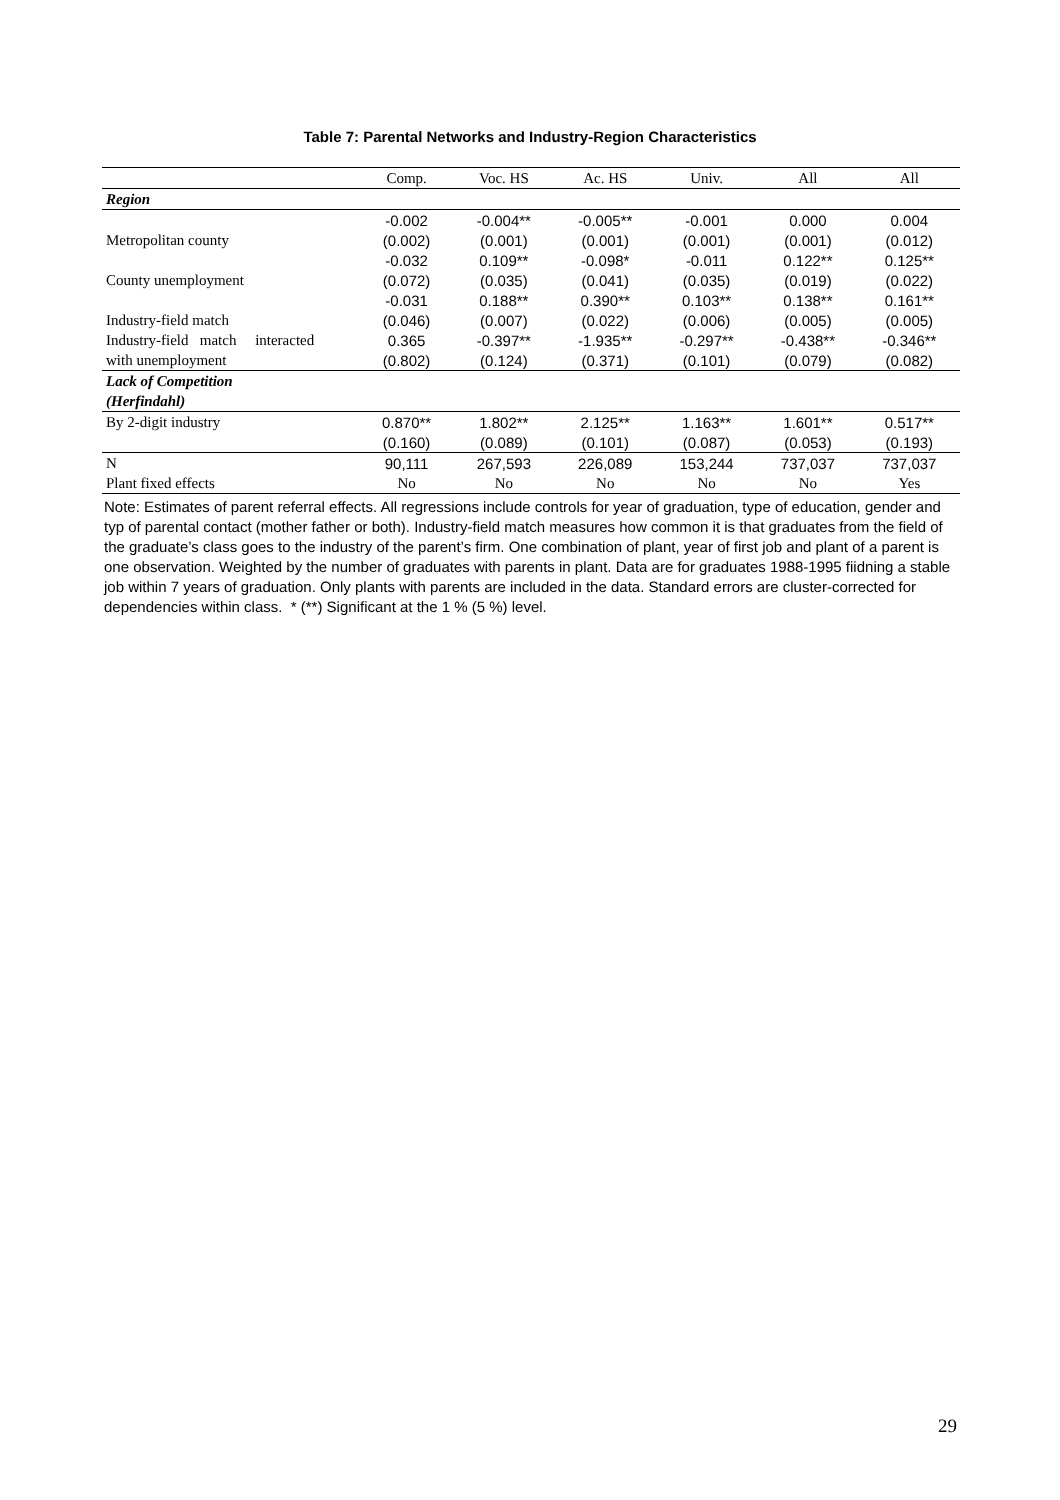Table 7: Parental Networks and Industry-Region Characteristics
| | Comp. | Voc. HS | Ac. HS | Univ. | All | All |
| Region | | | | | | |
| | -0.002 | -0.004** | -0.005** | -0.001 | 0.000 | 0.004 |
| Metropolitan county | (0.002) | (0.001) | (0.001) | (0.001) | (0.001) | (0.012) |
| | -0.032 | 0.109** | -0.098* | -0.011 | 0.122** | 0.125** |
| County unemployment | (0.072) | (0.035) | (0.041) | (0.035) | (0.019) | (0.022) |
| | -0.031 | 0.188** | 0.390** | 0.103** | 0.138** | 0.161** |
| Industry-field match | (0.046) | (0.007) | (0.022) | (0.006) | (0.005) | (0.005) |
| Industry-field match interacted | 0.365 | -0.397** | -1.935** | -0.297** | -0.438** | -0.346** |
| with unemployment | (0.802) | (0.124) | (0.371) | (0.101) | (0.079) | (0.082) |
| Lack of Competition | | | | | | |
| (Herfindahl) | | | | | | |
| By 2-digit industry | 0.870** | 1.802** | 2.125** | 1.163** | 1.601** | 0.517** |
| | (0.160) | (0.089) | (0.101) | (0.087) | (0.053) | (0.193) |
| N | 90,111 | 267,593 | 226,089 | 153,244 | 737,037 | 737,037 |
| Plant fixed effects | No | No | No | No | No | Yes |
Note: Estimates of parent referral effects. All regressions include controls for year of graduation, type of education, gender and typ of parental contact (mother father or both). Industry-field match measures how common it is that graduates from the field of the graduate’s class goes to the industry of the parent’s firm. One combination of plant, year of first job and plant of a parent is one observation. Weighted by the number of graduates with parents in plant. Data are for graduates 1988-1995 fiidning a stable job within 7 years of graduation. Only plants with parents are included in the data. Standard errors are cluster-corrected for dependencies within class. * (**) Significant at the 1 % (5 %) level.
29